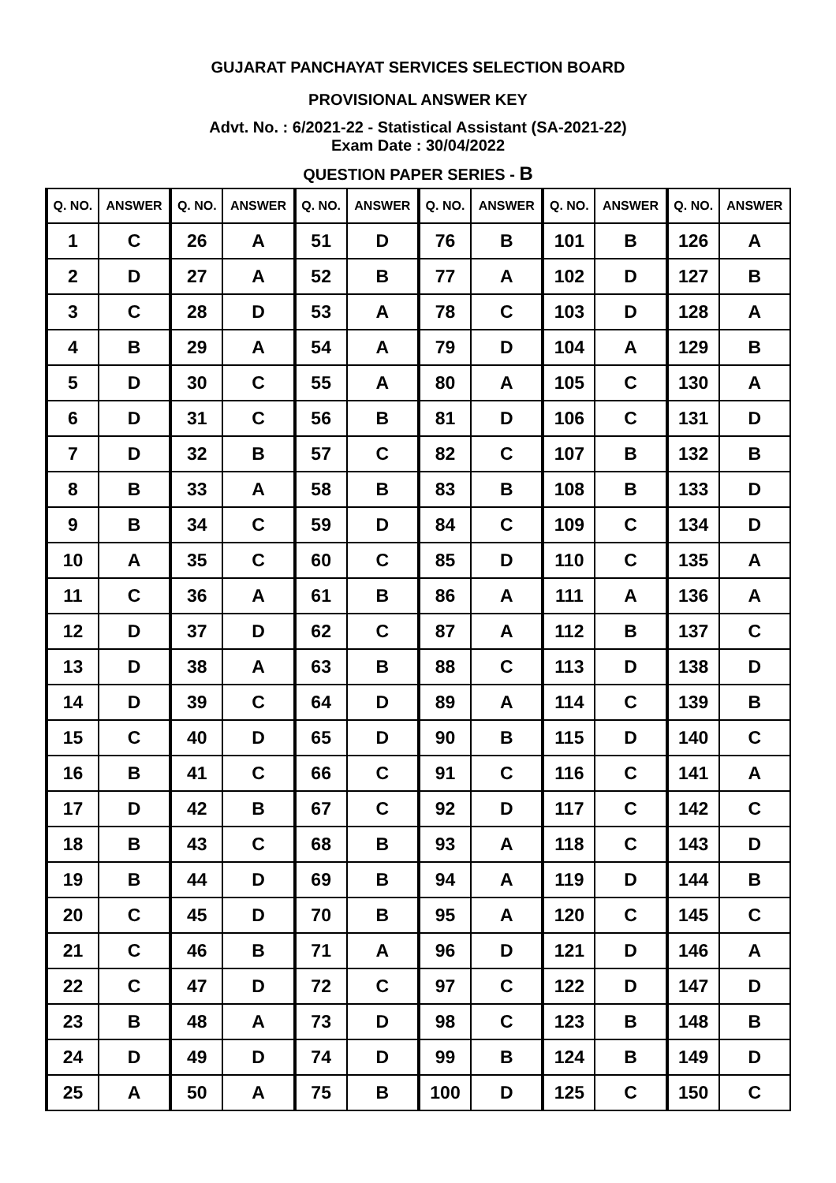GUJARAT PANCHAYAT SERVICES SELECTION BOARD
PROVISIONAL ANSWER KEY
Advt. No. : 6/2021-22 - Statistical Assistant (SA-2021-22)
Exam Date : 30/04/2022
QUESTION PAPER SERIES - B
| Q. NO. | ANSWER | Q. NO. | ANSWER | Q. NO. | ANSWER | Q. NO. | ANSWER | Q. NO. | ANSWER | Q. NO. | ANSWER |
| --- | --- | --- | --- | --- | --- | --- | --- | --- | --- | --- | --- |
| 1 | C | 26 | A | 51 | D | 76 | B | 101 | B | 126 | A |
| 2 | D | 27 | A | 52 | B | 77 | A | 102 | D | 127 | B |
| 3 | C | 28 | D | 53 | A | 78 | C | 103 | D | 128 | A |
| 4 | B | 29 | A | 54 | A | 79 | D | 104 | A | 129 | B |
| 5 | D | 30 | C | 55 | A | 80 | A | 105 | C | 130 | A |
| 6 | D | 31 | C | 56 | B | 81 | D | 106 | C | 131 | D |
| 7 | D | 32 | B | 57 | C | 82 | C | 107 | B | 132 | B |
| 8 | B | 33 | A | 58 | B | 83 | B | 108 | B | 133 | D |
| 9 | B | 34 | C | 59 | D | 84 | C | 109 | C | 134 | D |
| 10 | A | 35 | C | 60 | C | 85 | D | 110 | C | 135 | A |
| 11 | C | 36 | A | 61 | B | 86 | A | 111 | A | 136 | A |
| 12 | D | 37 | D | 62 | C | 87 | A | 112 | B | 137 | C |
| 13 | D | 38 | A | 63 | B | 88 | C | 113 | D | 138 | D |
| 14 | D | 39 | C | 64 | D | 89 | A | 114 | C | 139 | B |
| 15 | C | 40 | D | 65 | D | 90 | B | 115 | D | 140 | C |
| 16 | B | 41 | C | 66 | C | 91 | C | 116 | C | 141 | A |
| 17 | D | 42 | B | 67 | C | 92 | D | 117 | C | 142 | C |
| 18 | B | 43 | C | 68 | B | 93 | A | 118 | C | 143 | D |
| 19 | B | 44 | D | 69 | B | 94 | A | 119 | D | 144 | B |
| 20 | C | 45 | D | 70 | B | 95 | A | 120 | C | 145 | C |
| 21 | C | 46 | B | 71 | A | 96 | D | 121 | D | 146 | A |
| 22 | C | 47 | D | 72 | C | 97 | C | 122 | D | 147 | D |
| 23 | B | 48 | A | 73 | D | 98 | C | 123 | B | 148 | B |
| 24 | D | 49 | D | 74 | D | 99 | B | 124 | B | 149 | D |
| 25 | A | 50 | A | 75 | B | 100 | D | 125 | C | 150 | C |